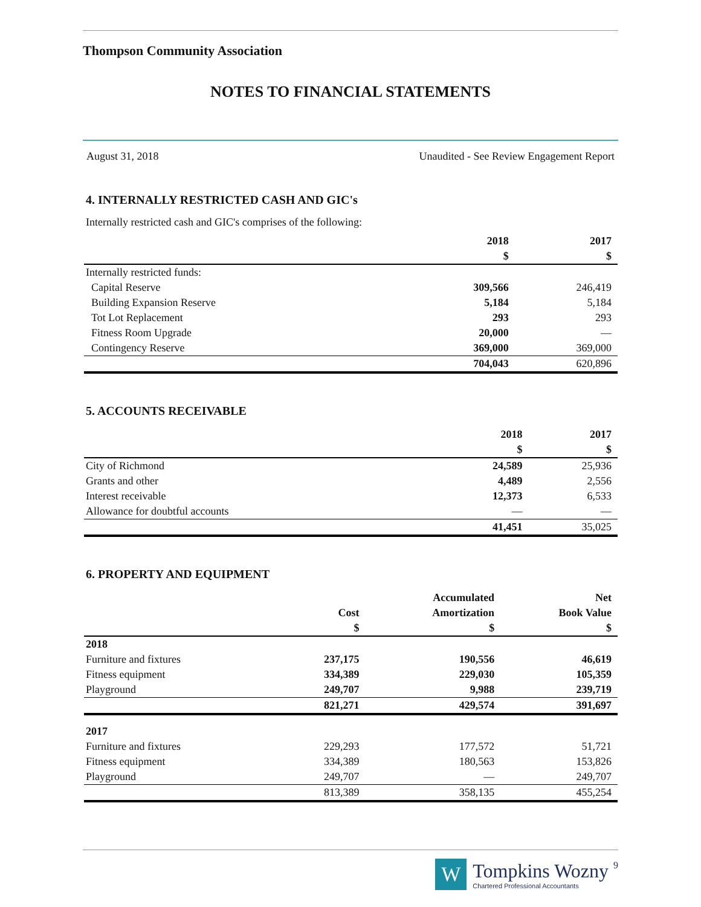Thompson Community Association
NOTES TO FINANCIAL STATEMENTS
August 31, 2018 Unaudited - See Review Engagement Report
4. INTERNALLY RESTRICTED CASH AND GIC's
Internally restricted cash and GIC's comprises of the following:
| | 2018 | 2017 |
| --- | --- | --- |
| | $ | $ |
| Internally restricted funds: | | |
| Capital Reserve | 309,566 | 246,419 |
| Building Expansion Reserve | 5,184 | 5,184 |
| Tot Lot Replacement | 293 | 293 |
| Fitness Room Upgrade | 20,000 | — |
| Contingency Reserve | 369,000 | 369,000 |
| | 704,043 | 620,896 |
5. ACCOUNTS RECEIVABLE
| | 2018 | 2017 |
| --- | --- | --- |
| | $ | $ |
| City of Richmond | 24,589 | 25,936 |
| Grants and other | 4,489 | 2,556 |
| Interest receivable | 12,373 | 6,533 |
| Allowance for doubtful accounts | — | — |
| | 41,451 | 35,025 |
6. PROPERTY AND EQUIPMENT
| | | Accumulated | Net |
| --- | --- | --- | --- |
| | Cost | Amortization | Book Value |
| | $ | $ | $ |
| 2018 | | | |
| Furniture and fixtures | 237,175 | 190,556 | 46,619 |
| Fitness equipment | 334,389 | 229,030 | 105,359 |
| Playground | 249,707 | 9,988 | 239,719 |
| | 821,271 | 429,574 | 391,697 |
| 2017 | | | |
| Furniture and fixtures | 229,293 | 177,572 | 51,721 |
| Fitness equipment | 334,389 | 180,563 | 153,826 |
| Playground | 249,707 | — | 249,707 |
| | 813,389 | 358,135 | 455,254 |
W
Tompkins Wozny 9
Chartered Professional Accountants